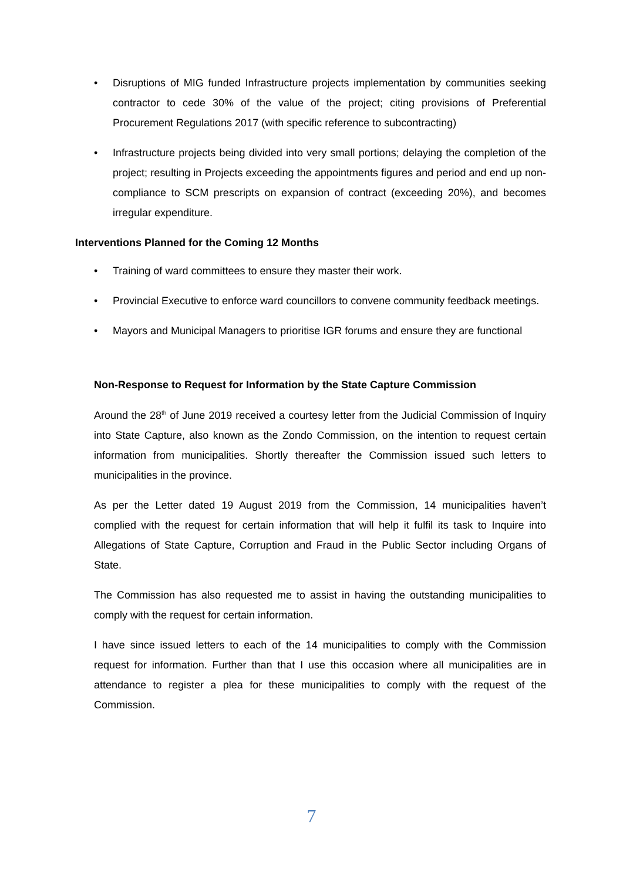• Disruptions of MIG funded Infrastructure projects implementation by communities seeking contractor to cede 30% of the value of the project; citing provisions of Preferential Procurement Regulations 2017 (with specific reference to subcontracting)
• Infrastructure projects being divided into very small portions; delaying the completion of the project; resulting in Projects exceeding the appointments figures and period and end up non-compliance to SCM prescripts on expansion of contract (exceeding 20%), and becomes irregular expenditure.
Interventions Planned for the Coming 12 Months
• Training of ward committees to ensure they master their work.
• Provincial Executive to enforce ward councillors to convene community feedback meetings.
• Mayors and Municipal Managers to prioritise IGR forums and ensure they are functional
Non-Response to Request for Information by the State Capture Commission
Around the 28<sup>th</sup> of June 2019 received a courtesy letter from the Judicial Commission of Inquiry into State Capture, also known as the Zondo Commission, on the intention to request certain information from municipalities. Shortly thereafter the Commission issued such letters to municipalities in the province.
As per the Letter dated 19 August 2019 from the Commission, 14 municipalities haven’t complied with the request for certain information that will help it fulfil its task to Inquire into Allegations of State Capture, Corruption and Fraud in the Public Sector including Organs of State.
The Commission has also requested me to assist in having the outstanding municipalities to comply with the request for certain information.
I have since issued letters to each of the 14 municipalities to comply with the Commission request for information. Further than that I use this occasion where all municipalities are in attendance to register a plea for these municipalities to comply with the request of the Commission.
7